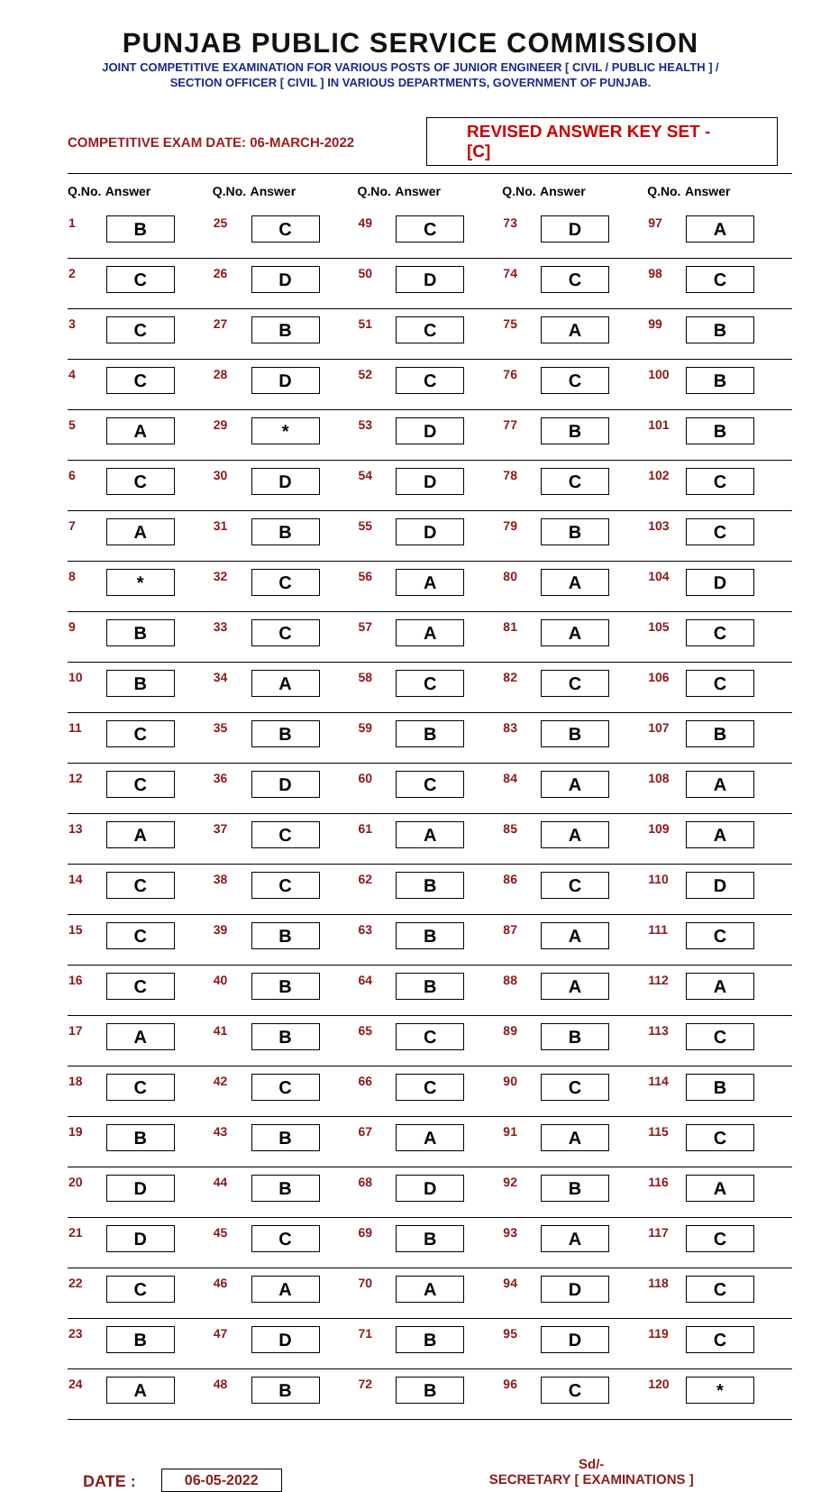PUNJAB PUBLIC SERVICE COMMISSION
JOINT COMPETITIVE EXAMINATION FOR VARIOUS POSTS OF JUNIOR ENGINEER [ CIVIL / PUBLIC HEALTH ] /
SECTION OFFICER [ CIVIL ] IN VARIOUS DEPARTMENTS, GOVERNMENT OF PUNJAB.
COMPETITIVE EXAM DATE: 06-MARCH-2022
REVISED ANSWER KEY SET - [C]
| Q.No. | Answer | Q.No. | Answer | Q.No. | Answer | Q.No. | Answer | Q.No. | Answer |
| --- | --- | --- | --- | --- | --- | --- | --- | --- | --- |
| 1 | B | 25 | C | 49 | C | 73 | D | 97 | A |
| 2 | C | 26 | D | 50 | D | 74 | C | 98 | C |
| 3 | C | 27 | B | 51 | C | 75 | A | 99 | B |
| 4 | C | 28 | D | 52 | C | 76 | C | 100 | B |
| 5 | A | 29 | * | 53 | D | 77 | B | 101 | B |
| 6 | C | 30 | D | 54 | D | 78 | C | 102 | C |
| 7 | A | 31 | B | 55 | D | 79 | B | 103 | C |
| 8 | * | 32 | C | 56 | A | 80 | A | 104 | D |
| 9 | B | 33 | C | 57 | A | 81 | A | 105 | C |
| 10 | B | 34 | A | 58 | C | 82 | C | 106 | C |
| 11 | C | 35 | B | 59 | B | 83 | B | 107 | B |
| 12 | C | 36 | D | 60 | C | 84 | A | 108 | A |
| 13 | A | 37 | C | 61 | A | 85 | A | 109 | A |
| 14 | C | 38 | C | 62 | B | 86 | C | 110 | D |
| 15 | C | 39 | B | 63 | B | 87 | A | 111 | C |
| 16 | C | 40 | B | 64 | B | 88 | A | 112 | A |
| 17 | A | 41 | B | 65 | C | 89 | B | 113 | C |
| 18 | C | 42 | C | 66 | C | 90 | C | 114 | B |
| 19 | B | 43 | B | 67 | A | 91 | A | 115 | C |
| 20 | D | 44 | B | 68 | D | 92 | B | 116 | A |
| 21 | D | 45 | C | 69 | B | 93 | A | 117 | C |
| 22 | C | 46 | A | 70 | A | 94 | D | 118 | C |
| 23 | B | 47 | D | 71 | B | 95 | D | 119 | C |
| 24 | A | 48 | B | 72 | B | 96 | C | 120 | * |
DATE :
06-05-2022
Sd/-
SECRETARY [ EXAMINATIONS ]